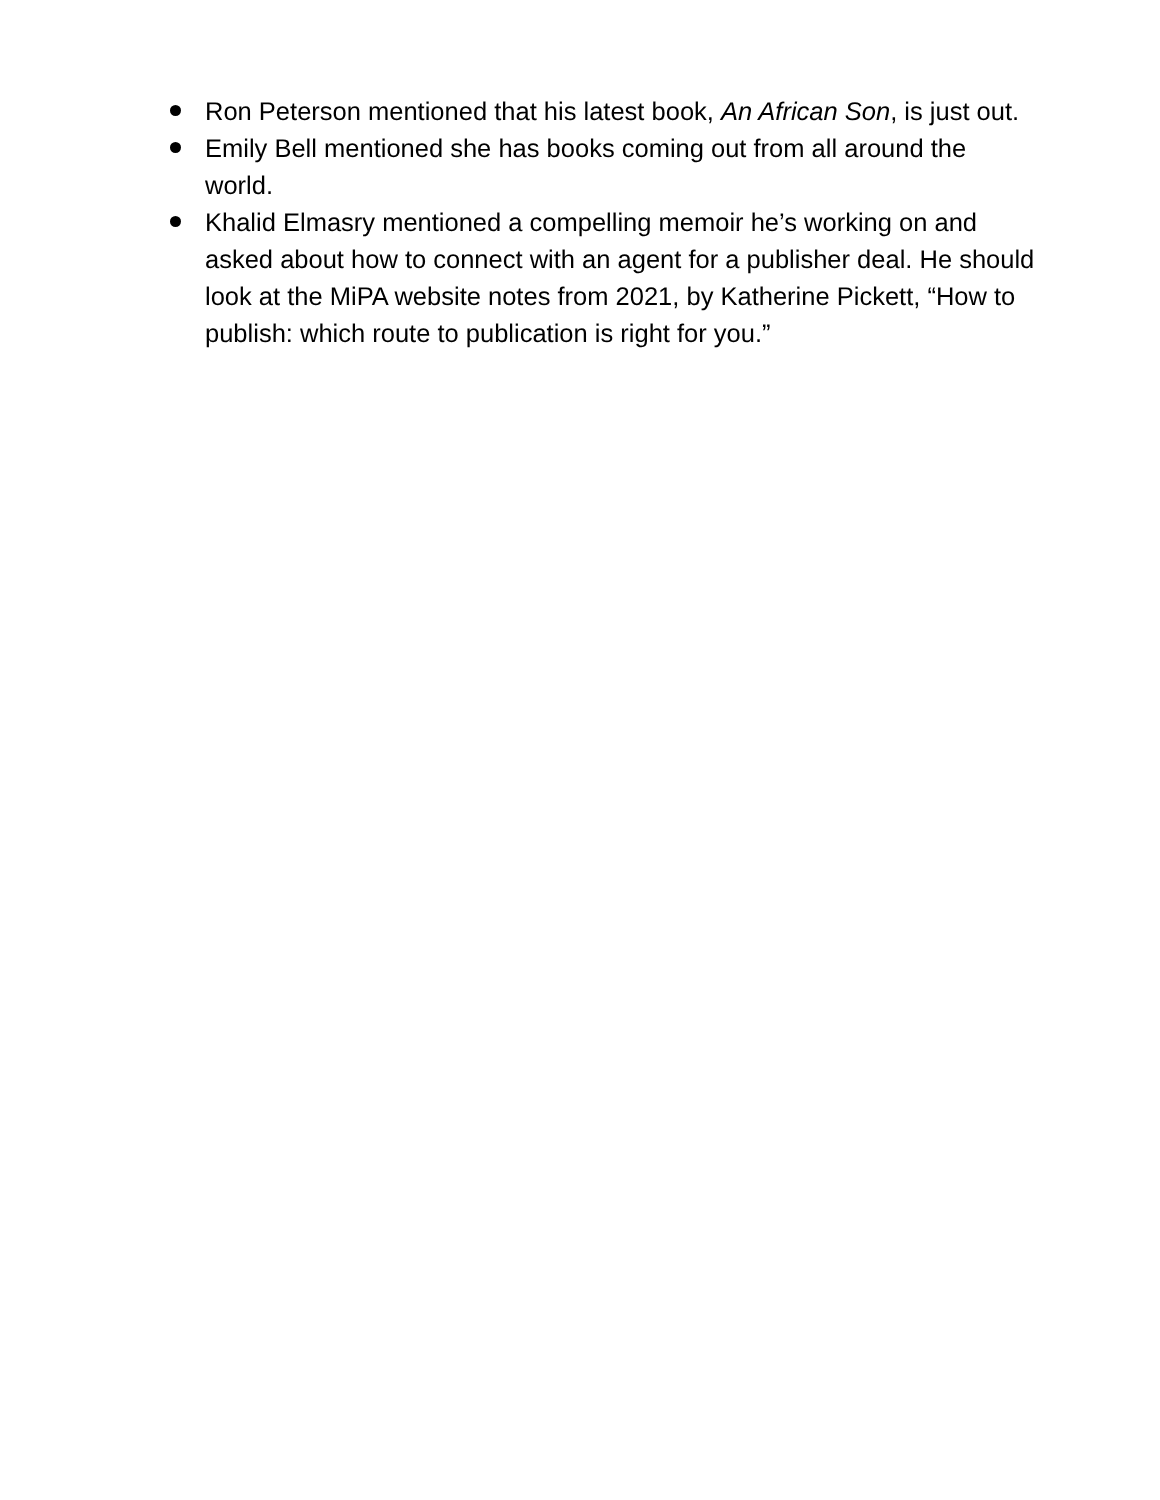Ron Peterson mentioned that his latest book, An African Son, is just out.
Emily Bell mentioned she has books coming out from all around the world.
Khalid Elmasry mentioned a compelling memoir he’s working on and asked about how to connect with an agent for a publisher deal. He should look at the MiPA website notes from 2021, by Katherine Pickett, “How to publish: which route to publication is right for you.”